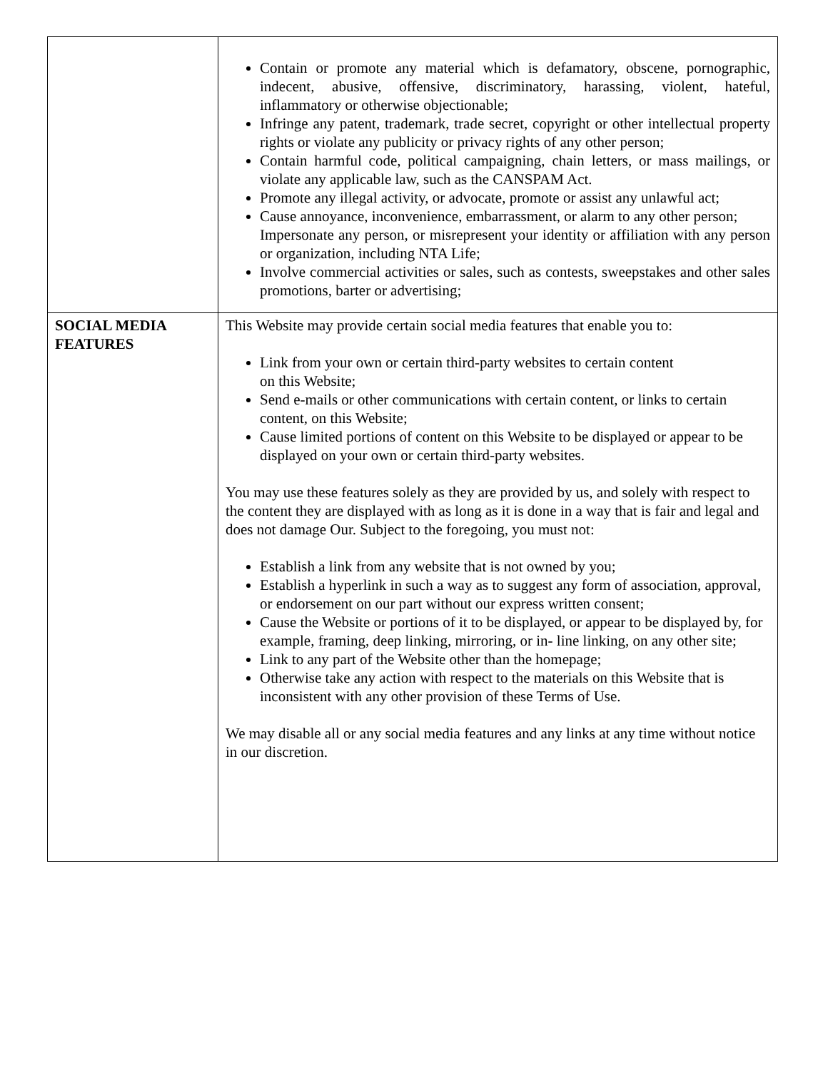| | Contain or promote any material which is defamatory, obscene, pornographic, indecent, abusive, offensive, discriminatory, harassing, violent, hateful, inflammatory or otherwise objectionable; Infringe any patent, trademark, trade secret, copyright or other intellectual property rights or violate any publicity or privacy rights of any other person; Contain harmful code, political campaigning, chain letters, or mass mailings, or violate any applicable law, such as the CANSPAM Act. Promote any illegal activity, or advocate, promote or assist any unlawful act; Cause annoyance, inconvenience, embarrassment, or alarm to any other person; Impersonate any person, or misrepresent your identity or affiliation with any person or organization, including NTA Life; Involve commercial activities or sales, such as contests, sweepstakes and other sales promotions, barter or advertising; |
| SOCIAL MEDIA FEATURES | This Website may provide certain social media features that enable you to: Link from your own or certain third-party websites to certain content on this Website; Send e-mails or other communications with certain content, or links to certain content, on this Website; Cause limited portions of content on this Website to be displayed or appear to be displayed on your own or certain third-party websites. You may use these features solely as they are provided by us, and solely with respect to the content they are displayed with as long as it is done in a way that is fair and legal and does not damage Our. Subject to the foregoing, you must not: Establish a link from any website that is not owned by you; Establish a hyperlink in such a way as to suggest any form of association, approval, or endorsement on our part without our express written consent; Cause the Website or portions of it to be displayed, or appear to be displayed by, for example, framing, deep linking, mirroring, or in- line linking, on any other site; Link to any part of the Website other than the homepage; Otherwise take any action with respect to the materials on this Website that is inconsistent with any other provision of these Terms of Use. We may disable all or any social media features and any links at any time without notice in our discretion. |